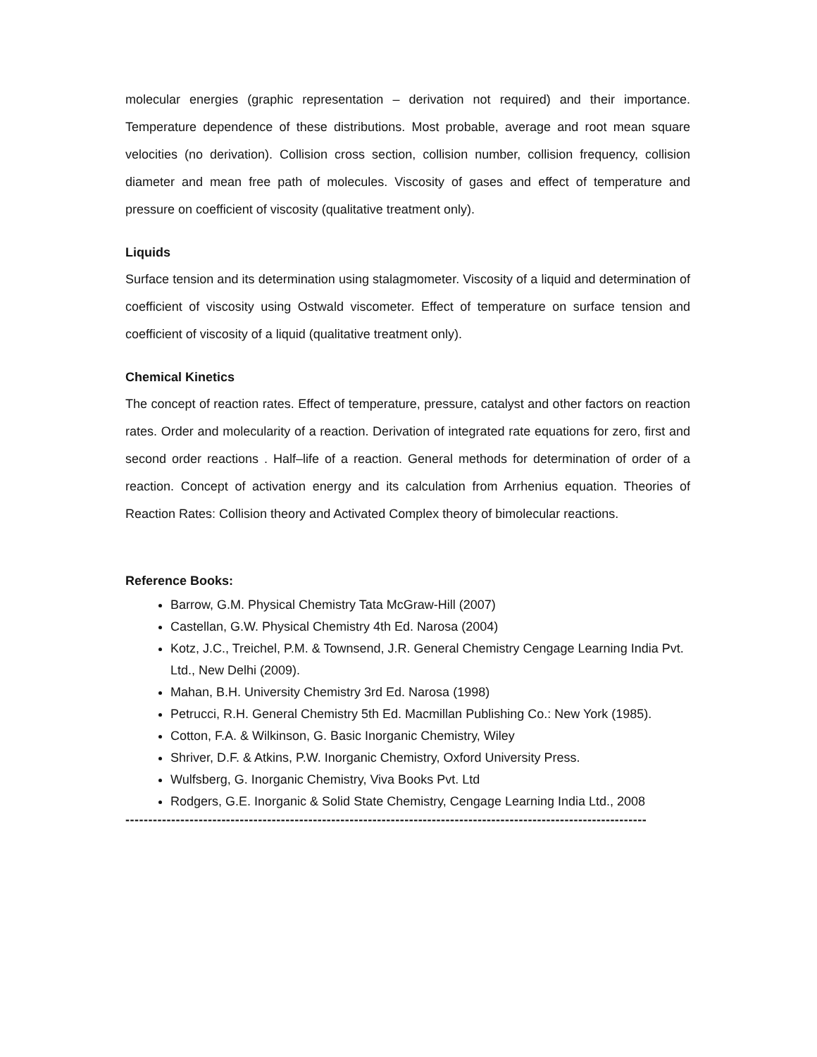molecular energies (graphic representation – derivation not required) and their importance. Temperature dependence of these distributions. Most probable, average and root mean square velocities (no derivation). Collision cross section, collision number, collision frequency, collision diameter and mean free path of molecules. Viscosity of gases and effect of temperature and pressure on coefficient of viscosity (qualitative treatment only).
Liquids
Surface tension and its determination using stalagmometer. Viscosity of a liquid and determination of coefficient of viscosity using Ostwald viscometer. Effect of temperature on surface tension and coefficient of viscosity of a liquid (qualitative treatment only).
Chemical Kinetics
The concept of reaction rates. Effect of temperature, pressure, catalyst and other factors on reaction rates. Order and molecularity of a reaction. Derivation of integrated rate equations for zero, first and second order reactions . Half–life of a reaction. General methods for determination of order of a reaction. Concept of activation energy and its calculation from Arrhenius equation. Theories of Reaction Rates: Collision theory and Activated Complex theory of bimolecular reactions.
Reference Books:
Barrow, G.M. Physical Chemistry Tata McGraw-Hill (2007)
Castellan, G.W. Physical Chemistry 4th Ed. Narosa (2004)
Kotz, J.C., Treichel, P.M. & Townsend, J.R. General Chemistry Cengage Learning India Pvt. Ltd., New Delhi (2009).
Mahan, B.H. University Chemistry 3rd Ed. Narosa (1998)
Petrucci, R.H. General Chemistry 5th Ed. Macmillan Publishing Co.: New York (1985).
Cotton, F.A. & Wilkinson, G. Basic Inorganic Chemistry, Wiley
Shriver, D.F. & Atkins, P.W. Inorganic Chemistry, Oxford University Press.
Wulfsberg, G. Inorganic Chemistry, Viva Books Pvt. Ltd
Rodgers, G.E. Inorganic & Solid State Chemistry, Cengage Learning India Ltd., 2008
------------------------------------------------------------------------------------------------------------------